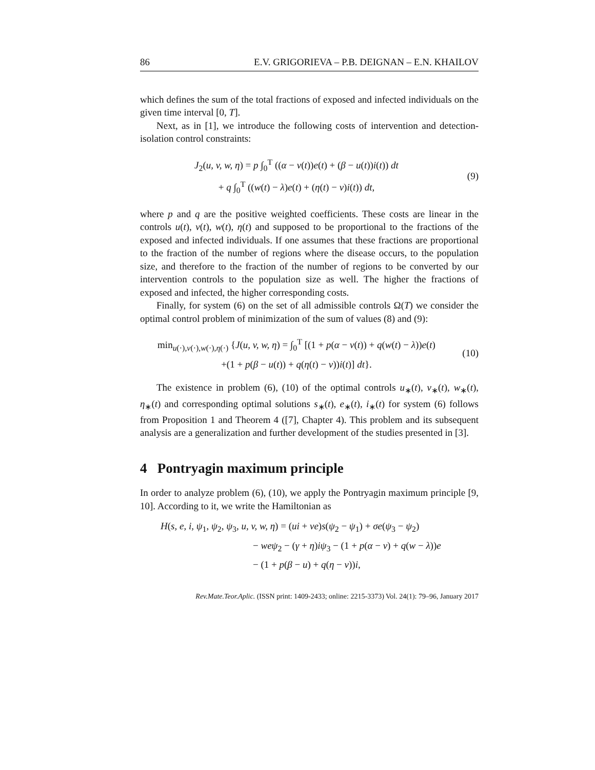86 E.V. GRIGORIEVA – P.B. DEIGNAN – E.N. KHAILOV
which defines the sum of the total fractions of exposed and infected individuals on the given time interval [0, T].
Next, as in [1], we introduce the following costs of intervention and detection-isolation control constraints:
J<sub>2</sub>(u, v, w, η) = p ∫<sub>0</sub><sup>T</sup> ((α − v(t))e(t) + (β − u(t))i(t)) dt
+ q ∫<sub>0</sub><sup>T</sup> ((w(t) − λ)e(t) + (η(t) − ν)i(t)) dt,
(9)
where p and q are the positive weighted coefficients. These costs are linear in the controls u(t), v(t), w(t), η(t) and supposed to be proportional to the fractions of the exposed and infected individuals. If one assumes that these fractions are proportional to the fraction of the number of regions where the disease occurs, to the population size, and therefore to the fraction of the number of regions to be converted by our intervention controls to the population size as well. The higher the fractions of exposed and infected, the higher corresponding costs.
Finally, for system (6) on the set of all admissible controls Ω(T) we consider the optimal control problem of minimization of the sum of values (8) and (9):
min<sub>u(·),v(·),w(·),η(·)</sub> {J(u, v, w, η) = ∫<sub>0</sub><sup>T</sup> [(1 + p(α − v(t)) + q(w(t) − λ))e(t)
+(1 + p(β − u(t)) + q(η(t) − ν))i(t)] dt}.
(10)
The existence in problem (6), (10) of the optimal controls u<sub>∗</sub>(t), v<sub>∗</sub>(t), w<sub>∗</sub>(t), η<sub>∗</sub>(t) and corresponding optimal solutions s<sub>∗</sub>(t), e<sub>∗</sub>(t), i<sub>∗</sub>(t) for system (6) follows from Proposition 1 and Theorem 4 ([7], Chapter 4). This problem and its subsequent analysis are a generalization and further development of the studies presented in [3].
4 Pontryagin maximum principle
In order to analyze problem (6), (10), we apply the Pontryagin maximum principle [9, 10]. According to it, we write the Hamiltonian as
H(s, e, i, ψ<sub>1</sub>, ψ<sub>2</sub>, ψ<sub>3</sub>, u, v, w, η) = (ui + ve)s(ψ<sub>2</sub> − ψ<sub>1</sub>) + σe(ψ<sub>3</sub> − ψ<sub>2</sub>)
− weψ<sub>2</sub> − (γ + η)iψ<sub>3</sub> − (1 + p(α − v) + q(w − λ))e
− (1 + p(β − u) + q(η − ν))i,
Rev.Mate.Teor.Aplic. (ISSN print: 1409-2433; online: 2215-3373) Vol. 24(1): 79–96, January 2017